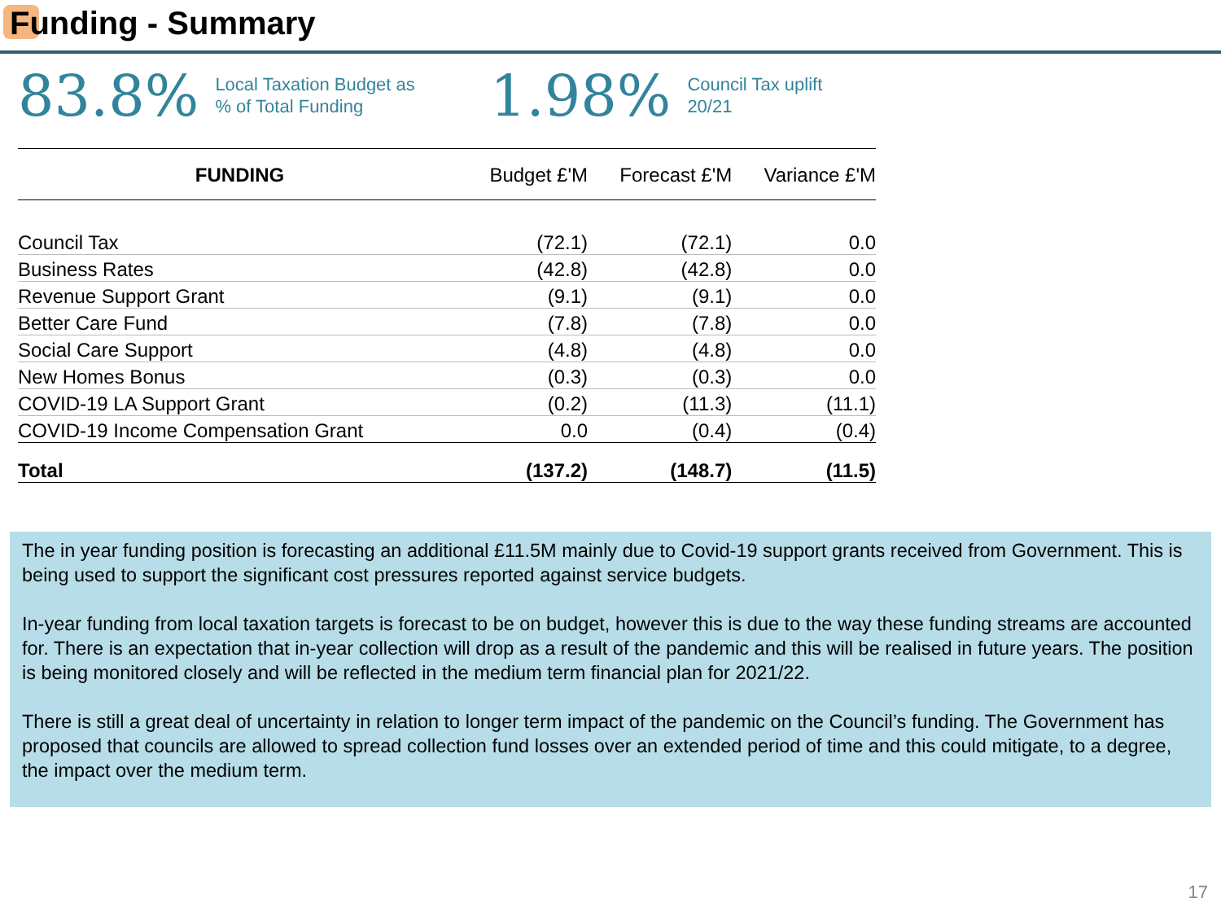Funding - Summary
83.8% Local Taxation Budget as
% of Total Funding
1.98% Council Tax uplift
20/21
| FUNDING | Budget £'M | Forecast £'M | Variance £'M |
| --- | --- | --- | --- |
| Council Tax | (72.1) | (72.1) | 0.0 |
| Business Rates | (42.8) | (42.8) | 0.0 |
| Revenue Support Grant | (9.1) | (9.1) | 0.0 |
| Better Care Fund | (7.8) | (7.8) | 0.0 |
| Social Care Support | (4.8) | (4.8) | 0.0 |
| New Homes Bonus | (0.3) | (0.3) | 0.0 |
| COVID-19 LA Support Grant | (0.2) | (11.3) | (11.1) |
| COVID-19 Income Compensation Grant | 0.0 | (0.4) | (0.4) |
| Total | (137.2) | (148.7) | (11.5) |
The in year funding position is forecasting an additional £11.5M mainly due to Covid-19 support grants received from Government. This is being used to support the significant cost pressures reported against service budgets.
In-year funding from local taxation targets is forecast to be on budget, however this is due to the way these funding streams are accounted for. There is an expectation that in-year collection will drop as a result of the pandemic and this will be realised in future years. The position is being monitored closely and will be reflected in the medium term financial plan for 2021/22.
There is still a great deal of uncertainty in relation to longer term impact of the pandemic on the Council’s funding. The Government has proposed that councils are allowed to spread collection fund losses over an extended period of time and this could mitigate, to a degree, the impact over the medium term.
17